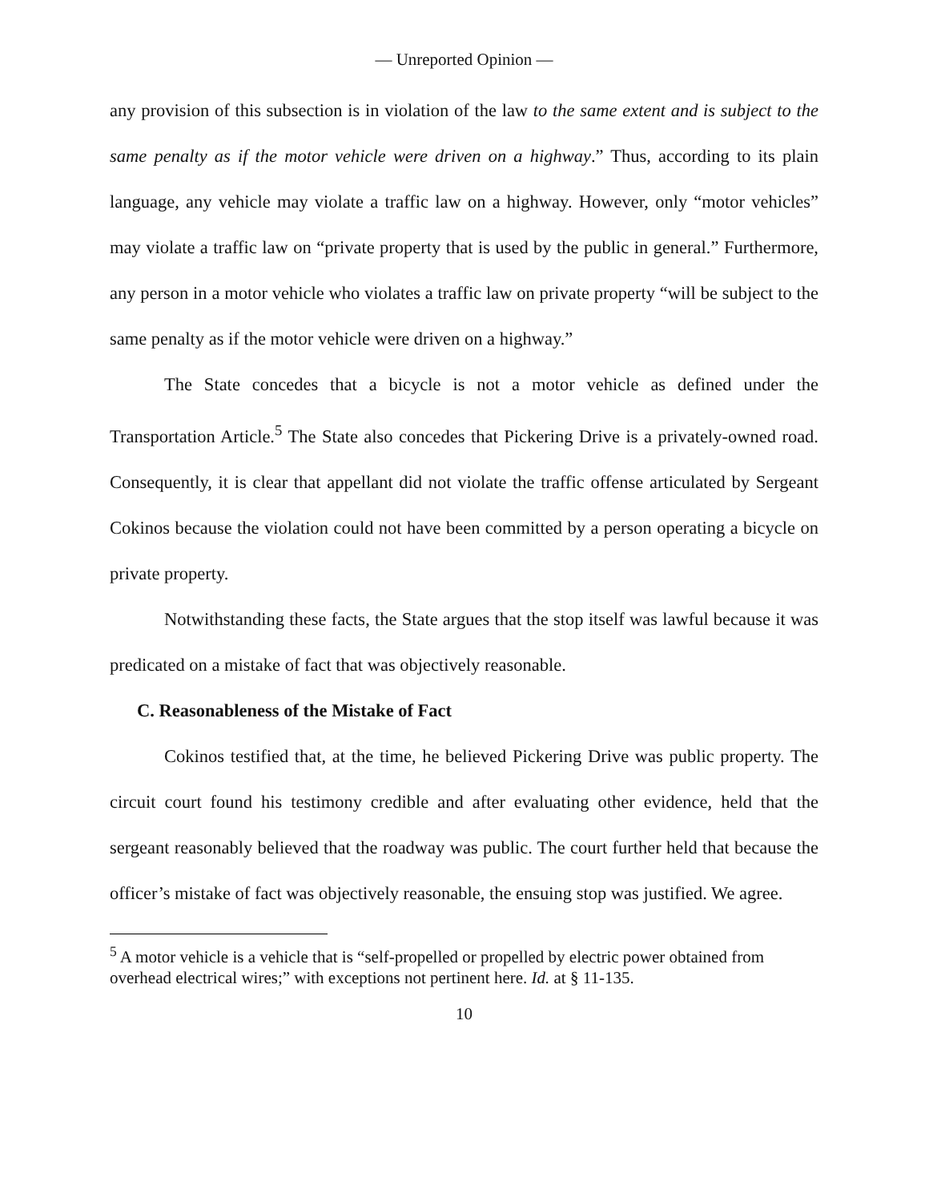— Unreported Opinion —
any provision of this subsection is in violation of the law to the same extent and is subject to the same penalty as if the motor vehicle were driven on a highway.” Thus, according to its plain language, any vehicle may violate a traffic law on a highway. However, only “motor vehicles” may violate a traffic law on “private property that is used by the public in general.” Furthermore, any person in a motor vehicle who violates a traffic law on private property “will be subject to the same penalty as if the motor vehicle were driven on a highway.”
The State concedes that a bicycle is not a motor vehicle as defined under the Transportation Article.<sup>5</sup> The State also concedes that Pickering Drive is a privately-owned road. Consequently, it is clear that appellant did not violate the traffic offense articulated by Sergeant Cokinos because the violation could not have been committed by a person operating a bicycle on private property.
Notwithstanding these facts, the State argues that the stop itself was lawful because it was predicated on a mistake of fact that was objectively reasonable.
C. Reasonableness of the Mistake of Fact
Cokinos testified that, at the time, he believed Pickering Drive was public property. The circuit court found his testimony credible and after evaluating other evidence, held that the sergeant reasonably believed that the roadway was public. The court further held that because the officer’s mistake of fact was objectively reasonable, the ensuing stop was justified. We agree.
<sup>5</sup> A motor vehicle is a vehicle that is “self-propelled or propelled by electric power obtained from overhead electrical wires;” with exceptions not pertinent here. Id. at § 11-135.
10